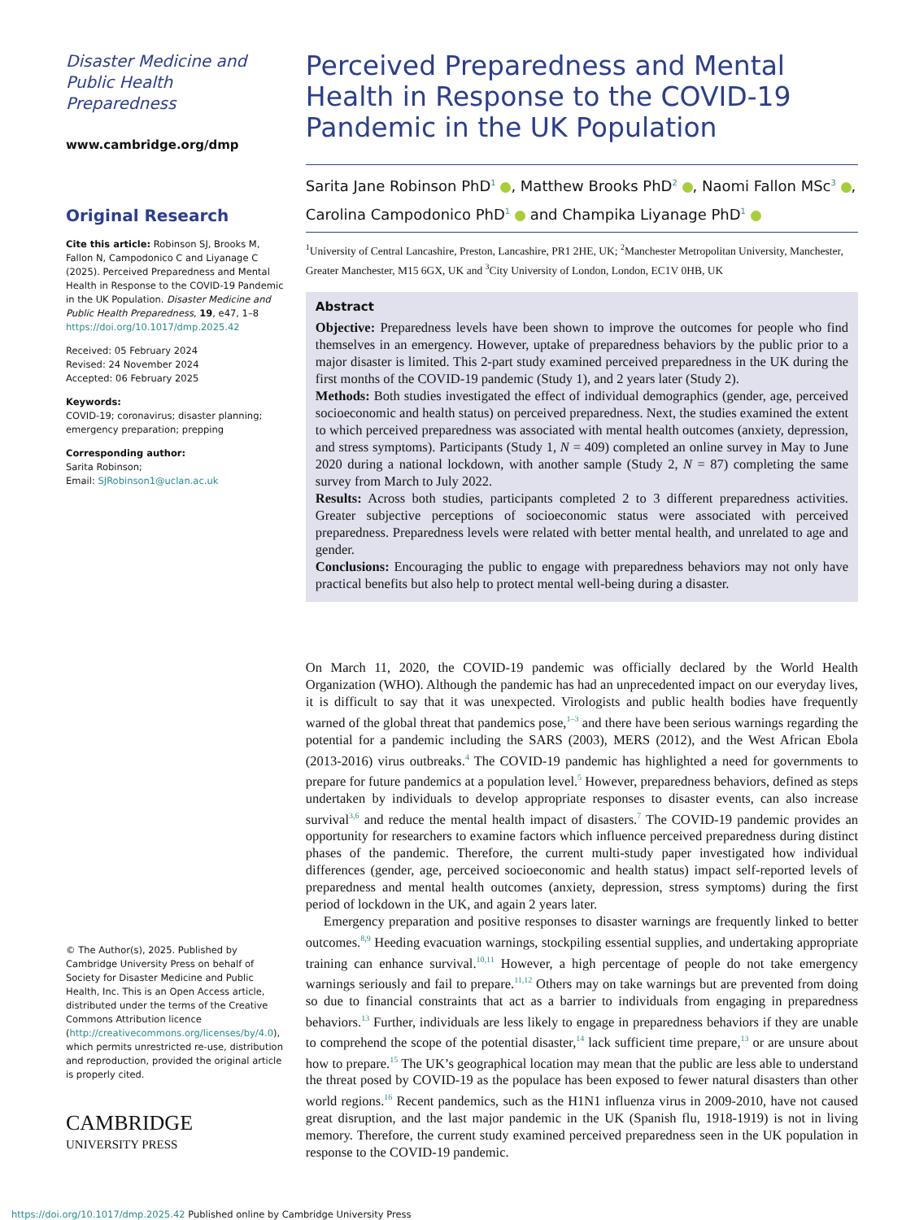Disaster Medicine and Public Health Preparedness
www.cambridge.org/dmp
Original Research
Cite this article: Robinson SJ, Brooks M, Fallon N, Campodonico C and Liyanage C (2025). Perceived Preparedness and Mental Health in Response to the COVID-19 Pandemic in the UK Population. Disaster Medicine and Public Health Preparedness, 19, e47, 1–8 https://doi.org/10.1017/dmp.2025.42
Received: 05 February 2024
Revised: 24 November 2024
Accepted: 06 February 2025
Keywords:
COVID-19; coronavirus; disaster planning; emergency preparation; prepping
Corresponding author:
Sarita Robinson;
Email: SJRobinson1@uclan.ac.uk
© The Author(s), 2025. Published by Cambridge University Press on behalf of Society for Disaster Medicine and Public Health, Inc. This is an Open Access article, distributed under the terms of the Creative Commons Attribution licence (http://creativecommons.org/licenses/by/4.0), which permits unrestricted re-use, distribution and reproduction, provided the original article is properly cited.
CAMBRIDGE
UNIVERSITY PRESS
Perceived Preparedness and Mental Health in Response to the COVID-19 Pandemic in the UK Population
Sarita Jane Robinson PhD<sup>1</sup> , Matthew Brooks PhD<sup>2</sup> , Naomi Fallon MSc<sup>3</sup> , Carolina Campodonico PhD<sup>1</sup> and Champika Liyanage PhD<sup>1</sup>
<sup>1</sup> University of Central Lancashire, Preston, Lancashire, PR1 2HE, UK; <sup>2</sup>Manchester Metropolitan University, Manchester, Greater Manchester, M15 6GX, UK and <sup>3</sup>City University of London, London, EC1V 0HB, UK
Abstract
Objective: Preparedness levels have been shown to improve the outcomes for people who find themselves in an emergency. However, uptake of preparedness behaviors by the public prior to a major disaster is limited. This 2-part study examined perceived preparedness in the UK during the first months of the COVID-19 pandemic (Study 1), and 2 years later (Study 2).
Methods: Both studies investigated the effect of individual demographics (gender, age, perceived socioeconomic and health status) on perceived preparedness. Next, the studies examined the extent to which perceived preparedness was associated with mental health outcomes (anxiety, depression, and stress symptoms). Participants (Study 1, N = 409) completed an online survey in May to June 2020 during a national lockdown, with another sample (Study 2, N = 87) completing the same survey from March to July 2022.
Results: Across both studies, participants completed 2 to 3 different preparedness activities. Greater subjective perceptions of socioeconomic status were associated with perceived preparedness. Preparedness levels were related with better mental health, and unrelated to age and gender.
Conclusions: Encouraging the public to engage with preparedness behaviors may not only have practical benefits but also help to protect mental well-being during a disaster.
On March 11, 2020, the COVID-19 pandemic was officially declared by the World Health Organization (WHO). Although the pandemic has had an unprecedented impact on our everyday lives, it is difficult to say that it was unexpected. Virologists and public health bodies have frequently warned of the global threat that pandemics pose,<sup>1–3</sup> and there have been serious warnings regarding the potential for a pandemic including the SARS (2003), MERS (2012), and the West African Ebola (2013-2016) virus outbreaks.<sup>4</sup> The COVID-19 pandemic has highlighted a need for governments to prepare for future pandemics at a population level.<sup>5</sup> However, preparedness behaviors, defined as steps undertaken by individuals to develop appropriate responses to disaster events, can also increase survival<sup>3,6</sup> and reduce the mental health impact of disasters.<sup>7</sup> The COVID-19 pandemic provides an opportunity for researchers to examine factors which influence perceived preparedness during distinct phases of the pandemic. Therefore, the current multi-study paper investigated how individual differences (gender, age, perceived socioeconomic and health status) impact self-reported levels of preparedness and mental health outcomes (anxiety, depression, stress symptoms) during the first period of lockdown in the UK, and again 2 years later.
Emergency preparation and positive responses to disaster warnings are frequently linked to better outcomes.<sup>8,9</sup> Heeding evacuation warnings, stockpiling essential supplies, and undertaking appropriate training can enhance survival.<sup>10,11</sup> However, a high percentage of people do not take emergency warnings seriously and fail to prepare.<sup>11,12</sup> Others may on take warnings but are prevented from doing so due to financial constraints that act as a barrier to individuals from engaging in preparedness behaviors.<sup>13</sup> Further, individuals are less likely to engage in preparedness behaviors if they are unable to comprehend the scope of the potential disaster,<sup>14</sup> lack sufficient time prepare,<sup>13</sup> or are unsure about how to prepare.<sup>15</sup> The UK’s geographical location may mean that the public are less able to understand the threat posed by COVID-19 as the populace has been exposed to fewer natural disasters than other world regions.<sup>16</sup> Recent pandemics, such as the H1N1 influenza virus in 2009-2010, have not caused great disruption, and the last major pandemic in the UK (Spanish flu, 1918-1919) is not in living memory. Therefore, the current study examined perceived preparedness seen in the UK population in response to the COVID-19 pandemic.
https://doi.org/10.1017/dmp.2025.42 Published online by Cambridge University Press